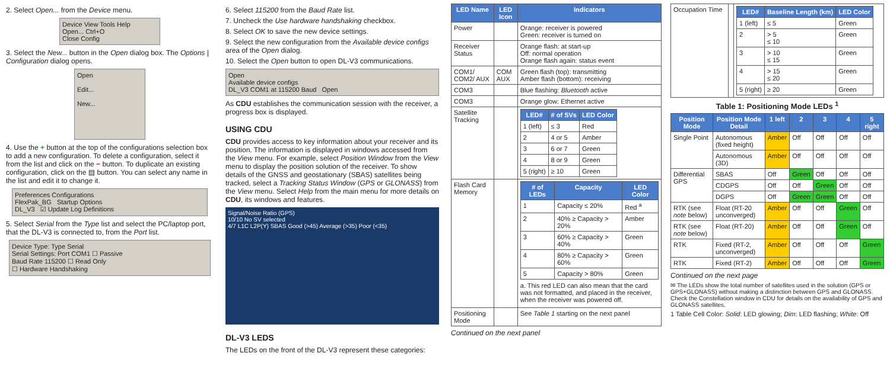2. Select Open... from the Device menu.
Device View Tools Help
Open... Ctrl+O
Close Config
3. Select the New... button in the Open dialog box. The Options | Configuration dialog opens.
Open
Edit...
New...
4. Use the + button at the top of the configurations selection box to add a new configuration. To delete a configuration, select it from the list and click on the − button. To duplicate an existing configuration, click on the ▤ button. You can select any name in the list and edit it to change it.
Preferences Configurations
FlexPak_BG Startup Options
DL_V3 ☑ Update Log Definitions
5. Select Serial from the Type list and select the PC/laptop port, that the DL-V3 is connected to, from the Port list.
Device Type: Type Serial
Serial Settings: Port COM1 ☐ Passive
Baud Rate 115200 ☐ Read Only
☐ Hardware Handshaking
6. Select 115200 from the Baud Rate list.
7. Uncheck the Use hardware handshaking checkbox.
8. Select OK to save the new device settings.
9. Select the new configuration from the Available device configs area of the Open dialog.
10. Select the Open button to open DL-V3 communications.
Open
Available device configs
DL_V3 COM1 at 115200 Baud Open
As CDU establishes the communication session with the receiver, a progress box is displayed.
USING CDU
CDU provides access to key information about your receiver and its position. The information is displayed in windows accessed from the View menu. For example, select Position Window from the View menu to display the position solution of the receiver. To show details of the GNSS and geostationary (SBAS) satellites being tracked, select a Tracking Status Window (GPS or GLONASS) from the View menu. Select Help from the main menu for more details on CDU, its windows and features.
Signal/Noise Ratio (GPS)
10/10 No SV selected
4/7 L1C L2P(Y) SBAS Good (>45) Average (>35) Poor (<35)
DL-V3 LEDS
The LEDs on the front of the DL-V3 represent these categories:
| LED Name | LED Icon | Indicators |
| --- | --- | --- |
| Power | | Orange: receiver is powered Green: receiver is turned on |
| Receiver Status | | Orange flash: at start-up Off: normal operation Orange flash again: status event |
| COM1/ COM2/ AUX | COM AUX | Green flash (top): transmitting Amber flash (bottom): receiving |
| COM3 | | Blue flashing: Bluetooth active |
| COM3 | | Orange glow: Ethernet active |
| Satellite Tracking | | / LED# / # of SVs / LED Color / / --- / --- / --- / / 1 (left) / ≤ 3 / Red / / 2 / 4 or 5 / Amber / / 3 / 6 or 7 / Green / / 4 / 8 or 9 / Green / / 5 (right) / ≥ 10 / Green / |
| Flash Card Memory | | / # of LEDs / Capacity / LED Color / / --- / --- / --- / / 1 / Capacity ≤ 20% / Red <sup>a</sup> / / 2 / 40% ≥ Capacity > 20% / Amber / / 3 / 60% ≥ Capacity > 40% / Green / / 4 / 80% ≥ Capacity > 60% / Green / / 5 / Capacity > 80% / Green / a. This red LED can also mean that the card was not formatted, and placed in the receiver, when the receiver was powered off. |
| Positioning Mode | | See Table 1 starting on the next panel |
Continued on the next panel
| Occupation Time | | / LED# / Baseline Length (km) / LED Color / / --- / --- / --- / / 1 (left) / ≤ 5 / Green / / 2 / > 5 ≤ 10 / Green / / 3 / > 10 ≤ 15 / Green / / 4 / > 15 ≤ 20 / Green / / 5 (right) / ≥ 20 / Green / |
Table 1: Positioning Mode LEDs <sup>1</sup>
| Position Mode | Position Mode Detail | 1 left | 2 | 3 | 4 | 5 right |
| --- | --- | --- | --- | --- | --- | --- |
| Single Point | Autonomous (fixed height) | Amber | Off | Off | Off | Off |
| | Autonomous (3D) | Amber | Off | Off | Off | Off |
| Differential GPS | SBAS | Off | Green | Off | Off | Off |
| | CDGPS | Off | Off | Green | Off | Off |
| | DGPS | Off | Green | Green | Off | Off |
| RTK (see note below) | Float (RT-20 unconverged) | Amber | Off | Off | Green | Off |
| RTK (see note below) | Float (RT-20) | Amber | Off | Off | Green | Off |
| RTK | Fixed (RT-2, unconverged) | Amber | Off | Off | Off | Green |
| RTK | Fixed (RT-2) | Amber | Off | Off | Off | Green |
Continued on the next page
✉ The LEDs show the total number of satellites used in the solution (GPS or GPS+GLONASS) without making a distinction between GPS and GLONASS. Check the Constellation window in CDU for details on the availability of GPS and GLONASS satellites.
1 Table Cell Color: Solid: LED glowing; Dim: LED flashing; White: Off